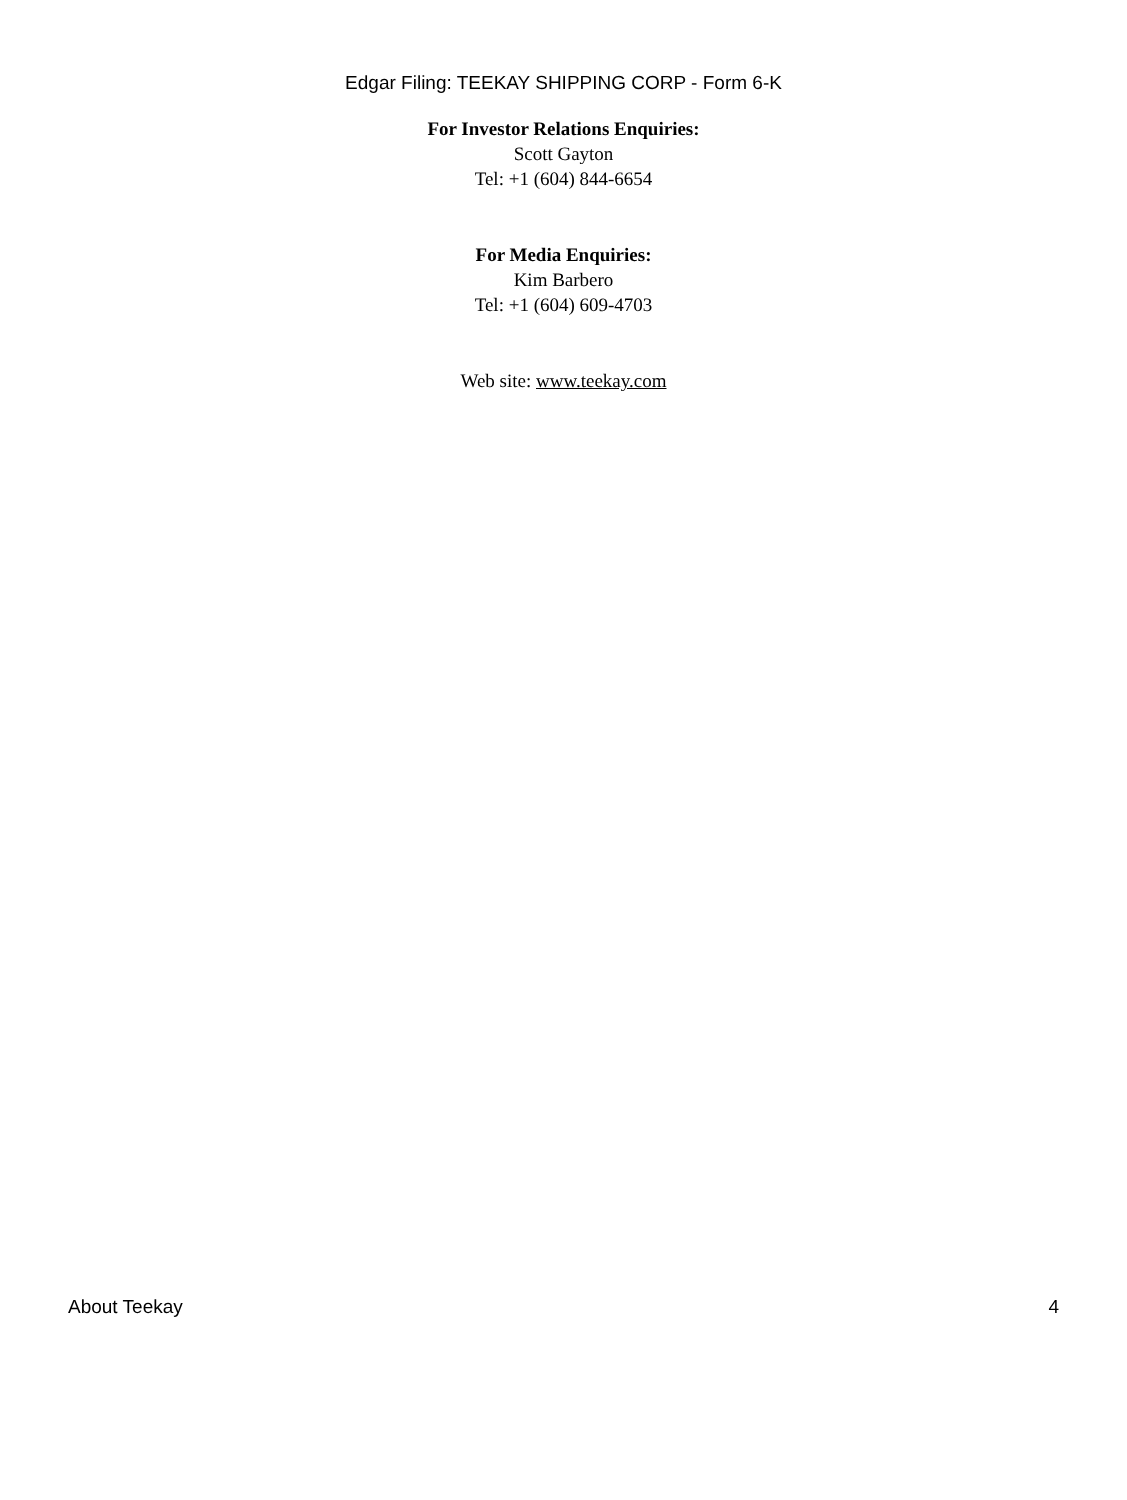Edgar Filing: TEEKAY SHIPPING CORP - Form 6-K
For Investor Relations Enquiries:
Scott Gayton
Tel: +1 (604) 844-6654
For Media Enquiries:
Kim Barbero
Tel: +1 (604) 609-4703
Web site: www.teekay.com
About Teekay 4